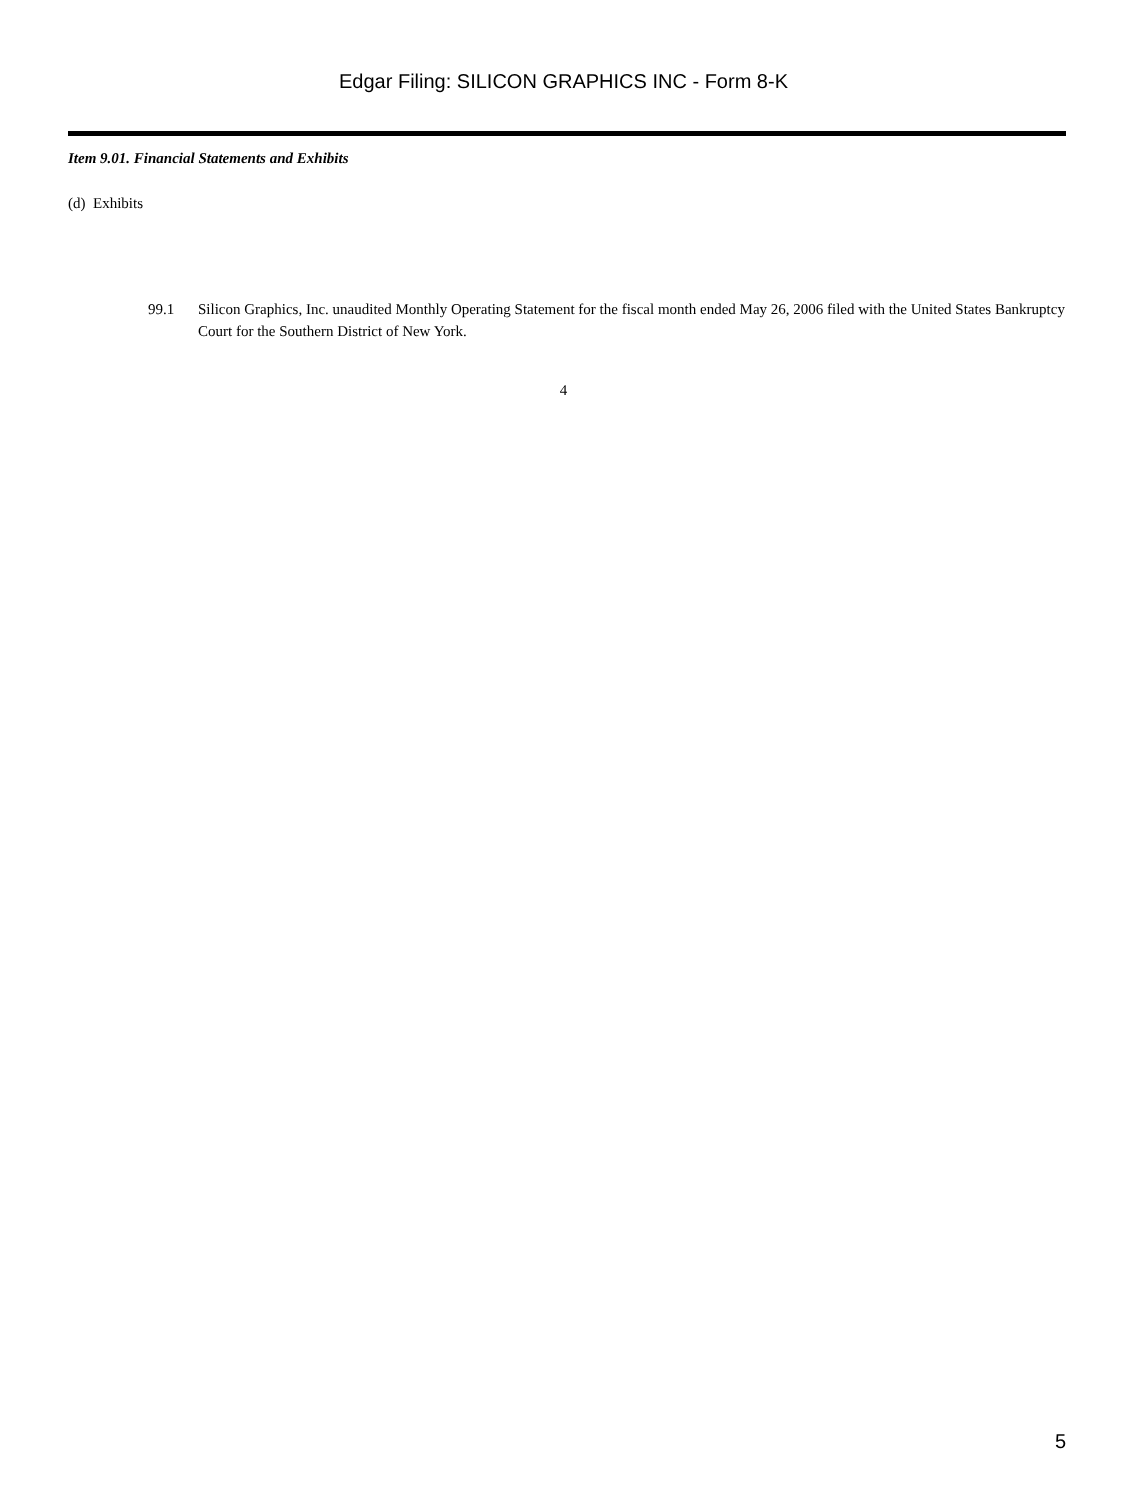Edgar Filing: SILICON GRAPHICS INC - Form 8-K
Item 9.01. Financial Statements and Exhibits
(d) Exhibits
99.1 Silicon Graphics, Inc. unaudited Monthly Operating Statement for the fiscal month ended May 26, 2006 filed with the United States Bankruptcy Court for the Southern District of New York.
4
5